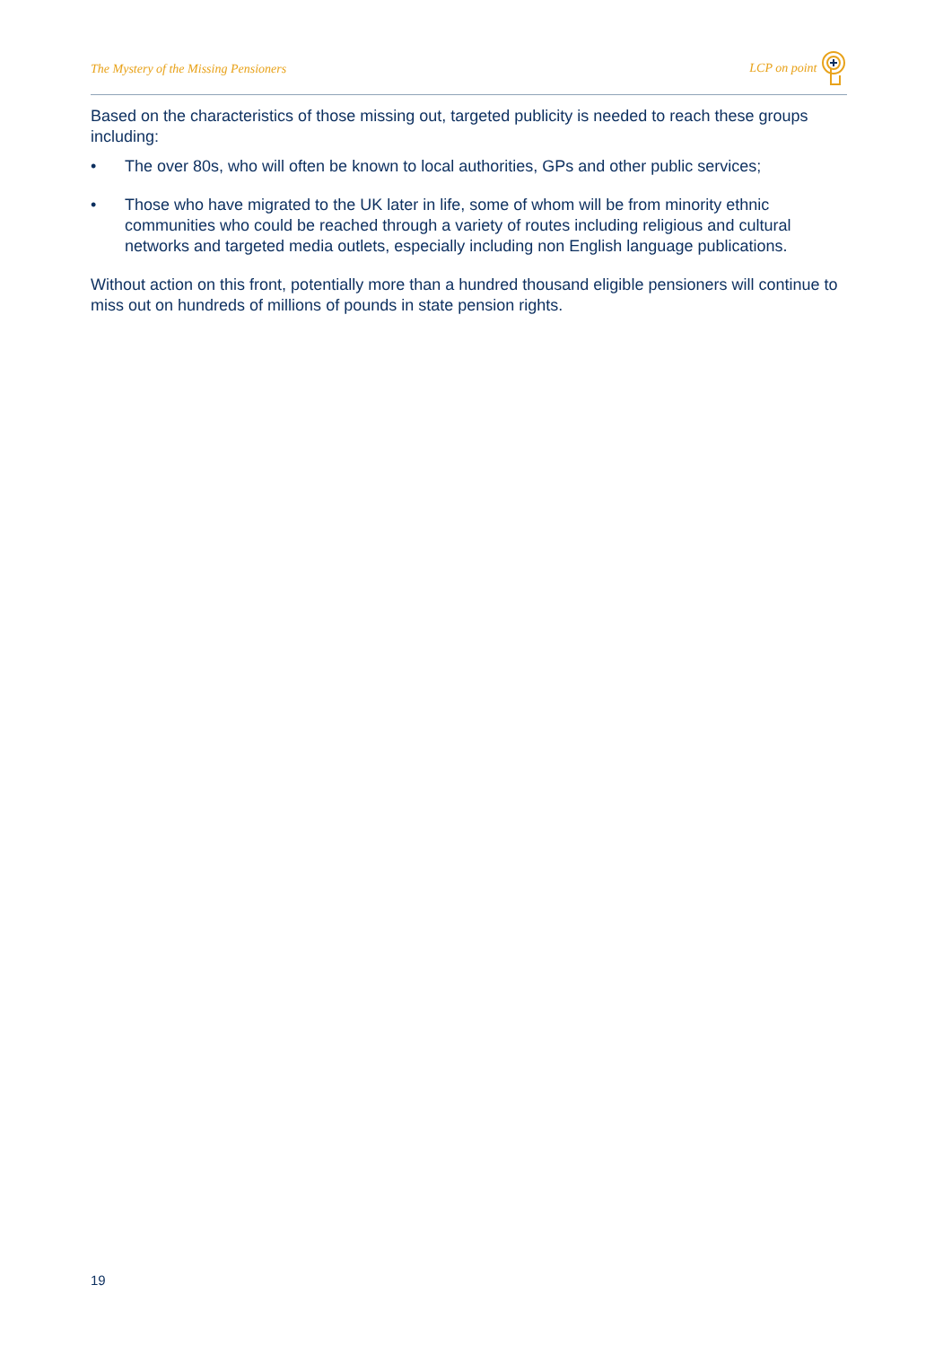The Mystery of the Missing Pensioners LCP on point
Based on the characteristics of those missing out, targeted publicity is needed to reach these groups including:
• The over 80s, who will often be known to local authorities, GPs and other public services;
• Those who have migrated to the UK later in life, some of whom will be from minority ethnic communities who could be reached through a variety of routes including religious and cultural networks and targeted media outlets, especially including non English language publications.
Without action on this front, potentially more than a hundred thousand eligible pensioners will continue to miss out on hundreds of millions of pounds in state pension rights.
19